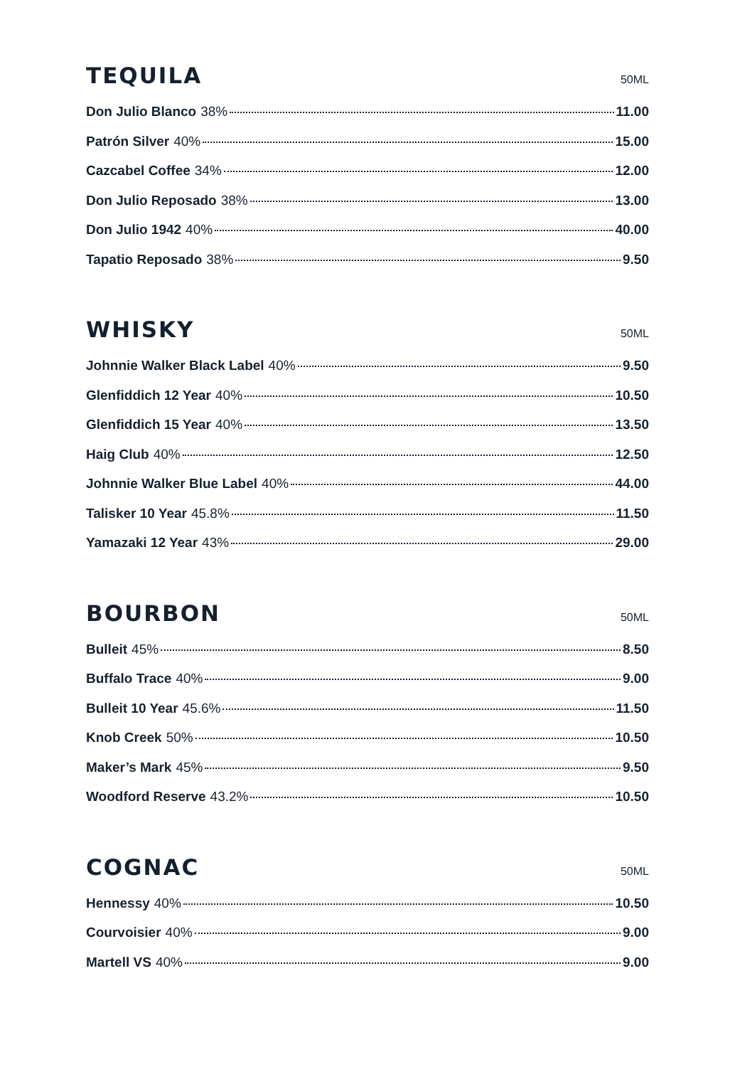TEQUILA
50ML
Don Julio Blanco 38% 11.00
Patrón Silver 40% 15.00
Cazcabel Coffee 34% 12.00
Don Julio Reposado 38% 13.00
Don Julio 1942 40% 40.00
Tapatio Reposado 38% 9.50
WHISKY
50ML
Johnnie Walker Black Label 40% 9.50
Glenfiddich 12 Year 40% 10.50
Glenfiddich 15 Year 40% 13.50
Haig Club 40% 12.50
Johnnie Walker Blue Label 40% 44.00
Talisker 10 Year 45.8% 11.50
Yamazaki 12 Year 43% 29.00
BOURBON
50ML
Bulleit 45% 8.50
Buffalo Trace 40% 9.00
Bulleit 10 Year 45.6% 11.50
Knob Creek 50% 10.50
Maker’s Mark 45% 9.50
Woodford Reserve 43.2% 10.50
COGNAC
50ML
Hennessy 40% 10.50
Courvoisier 40% 9.00
Martell VS 40% 9.00